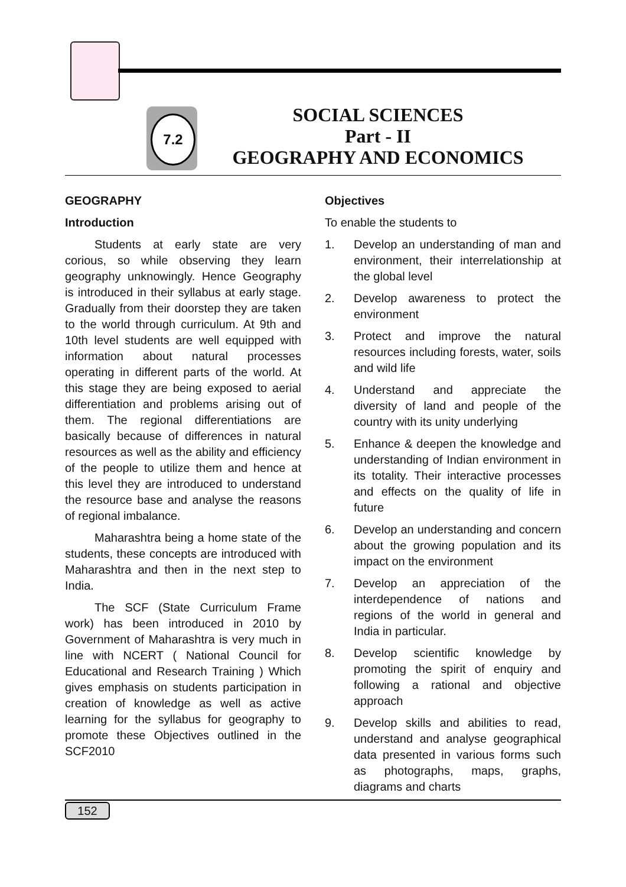7.2
SOCIAL SCIENCES
Part - II
GEOGRAPHY AND ECONOMICS
GEOGRAPHY
Introduction
Students at early state are very corious, so while observing they learn geography unknowingly. Hence Geography is introduced in their syllabus at early stage. Gradually from their doorstep they are taken to the world through curriculum. At 9th and 10th level students are well equipped with information about natural processes operating in different parts of the world. At this stage they are being exposed to aerial differentiation and problems arising out of them. The regional differentiations are basically because of differences in natural resources as well as the ability and efficiency of the people to utilize them and hence at this level they are introduced to understand the resource base and analyse the reasons of regional imbalance.
Maharashtra being a home state of the students, these concepts are introduced with Maharashtra and then in the next step to India.
The SCF (State Curriculum Frame work) has been introduced in 2010 by Government of Maharashtra is very much in line with NCERT ( National Council for Educational and Research Training ) Which gives emphasis on students participation in creation of knowledge as well as active learning for the syllabus for geography to promote these Objectives outlined in the SCF2010
Objectives
To enable the students to
1. Develop an understanding of man and environment, their interrelationship at the global level
2. Develop awareness to protect the environment
3. Protect and improve the natural resources including forests, water, soils and wild life
4. Understand and appreciate the diversity of land and people of the country with its unity underlying
5. Enhance & deepen the knowledge and understanding of Indian environment in its totality. Their interactive processes and effects on the quality of life in future
6. Develop an understanding and concern about the growing population and its impact on the environment
7. Develop an appreciation of the interdependence of nations and regions of the world in general and India in particular.
8. Develop scientific knowledge by promoting the spirit of enquiry and following a rational and objective approach
9. Develop skills and abilities to read, understand and analyse geographical data presented in various forms such as photographs, maps, graphs, diagrams and charts
152